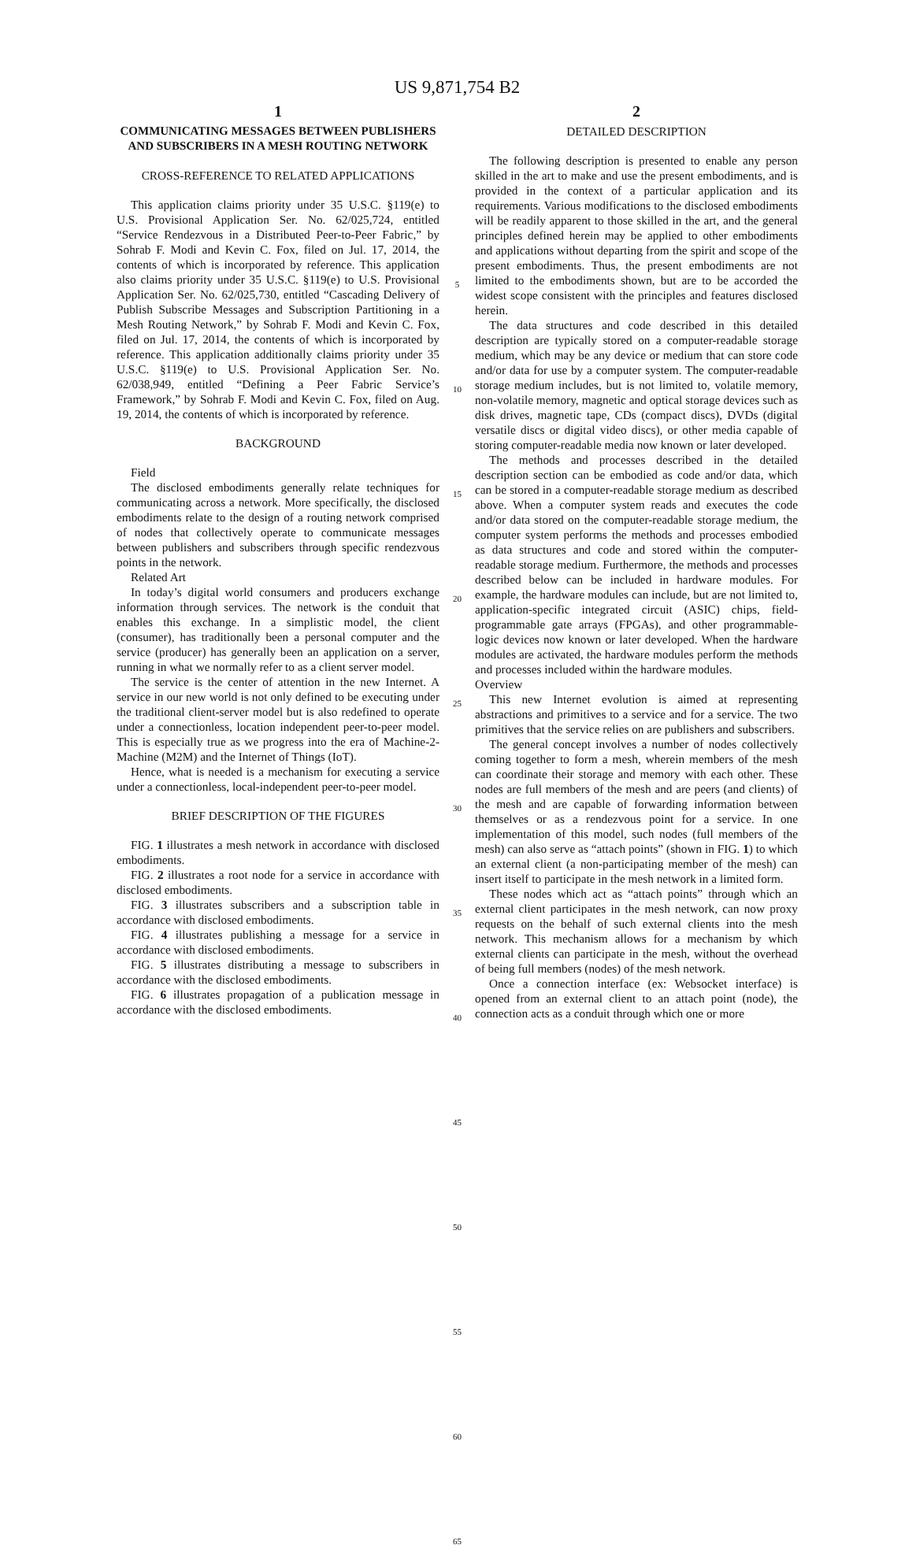US 9,871,754 B2
1
COMMUNICATING MESSAGES BETWEEN PUBLISHERS AND SUBSCRIBERS IN A MESH ROUTING NETWORK
CROSS-REFERENCE TO RELATED APPLICATIONS
This application claims priority under 35 U.S.C. §119(e) to U.S. Provisional Application Ser. No. 62/025,724, entitled “Service Rendezvous in a Distributed Peer-to-Peer Fabric,” by Sohrab F. Modi and Kevin C. Fox, filed on Jul. 17, 2014, the contents of which is incorporated by reference. This application also claims priority under 35 U.S.C. §119(e) to U.S. Provisional Application Ser. No. 62/025,730, entitled “Cascading Delivery of Publish Subscribe Messages and Subscription Partitioning in a Mesh Routing Network,” by Sohrab F. Modi and Kevin C. Fox, filed on Jul. 17, 2014, the contents of which is incorporated by reference. This application additionally claims priority under 35 U.S.C. §119(e) to U.S. Provisional Application Ser. No. 62/038,949, entitled “Defining a Peer Fabric Service’s Framework,” by Sohrab F. Modi and Kevin C. Fox, filed on Aug. 19, 2014, the contents of which is incorporated by reference.
BACKGROUND
Field
The disclosed embodiments generally relate techniques for communicating across a network. More specifically, the disclosed embodiments relate to the design of a routing network comprised of nodes that collectively operate to communicate messages between publishers and subscribers through specific rendezvous points in the network.
Related Art
In today’s digital world consumers and producers exchange information through services. The network is the conduit that enables this exchange. In a simplistic model, the client (consumer), has traditionally been a personal computer and the service (producer) has generally been an application on a server, running in what we normally refer to as a client server model.
The service is the center of attention in the new Internet. A service in our new world is not only defined to be executing under the traditional client-server model but is also redefined to operate under a connectionless, location independent peer-to-peer model. This is especially true as we progress into the era of Machine-2-Machine (M2M) and the Internet of Things (IoT).
Hence, what is needed is a mechanism for executing a service under a connectionless, local-independent peer-to-peer model.
BRIEF DESCRIPTION OF THE FIGURES
FIG. 1 illustrates a mesh network in accordance with disclosed embodiments.
FIG. 2 illustrates a root node for a service in accordance with disclosed embodiments.
FIG. 3 illustrates subscribers and a subscription table in accordance with disclosed embodiments.
FIG. 4 illustrates publishing a message for a service in accordance with disclosed embodiments.
FIG. 5 illustrates distributing a message to subscribers in accordance with the disclosed embodiments.
FIG. 6 illustrates propagation of a publication message in accordance with the disclosed embodiments.
5
10
15
20
25
30
35
40
45
50
55
60
65
2
DETAILED DESCRIPTION
The following description is presented to enable any person skilled in the art to make and use the present embodiments, and is provided in the context of a particular application and its requirements. Various modifications to the disclosed embodiments will be readily apparent to those skilled in the art, and the general principles defined herein may be applied to other embodiments and applications without departing from the spirit and scope of the present embodiments. Thus, the present embodiments are not limited to the embodiments shown, but are to be accorded the widest scope consistent with the principles and features disclosed herein.
The data structures and code described in this detailed description are typically stored on a computer-readable storage medium, which may be any device or medium that can store code and/or data for use by a computer system. The computer-readable storage medium includes, but is not limited to, volatile memory, non-volatile memory, magnetic and optical storage devices such as disk drives, magnetic tape, CDs (compact discs), DVDs (digital versatile discs or digital video discs), or other media capable of storing computer-readable media now known or later developed.
The methods and processes described in the detailed description section can be embodied as code and/or data, which can be stored in a computer-readable storage medium as described above. When a computer system reads and executes the code and/or data stored on the computer-readable storage medium, the computer system performs the methods and processes embodied as data structures and code and stored within the computer-readable storage medium. Furthermore, the methods and processes described below can be included in hardware modules. For example, the hardware modules can include, but are not limited to, application-specific integrated circuit (ASIC) chips, field-programmable gate arrays (FPGAs), and other programmable-logic devices now known or later developed. When the hardware modules are activated, the hardware modules perform the methods and processes included within the hardware modules.
Overview
This new Internet evolution is aimed at representing abstractions and primitives to a service and for a service. The two primitives that the service relies on are publishers and subscribers.
The general concept involves a number of nodes collectively coming together to form a mesh, wherein members of the mesh can coordinate their storage and memory with each other. These nodes are full members of the mesh and are peers (and clients) of the mesh and are capable of forwarding information between themselves or as a rendezvous point for a service. In one implementation of this model, such nodes (full members of the mesh) can also serve as “attach points” (shown in FIG. 1) to which an external client (a non-participating member of the mesh) can insert itself to participate in the mesh network in a limited form.
These nodes which act as “attach points” through which an external client participates in the mesh network, can now proxy requests on the behalf of such external clients into the mesh network. This mechanism allows for a mechanism by which external clients can participate in the mesh, without the overhead of being full members (nodes) of the mesh network.
Once a connection interface (ex: Websocket interface) is opened from an external client to an attach point (node), the connection acts as a conduit through which one or more